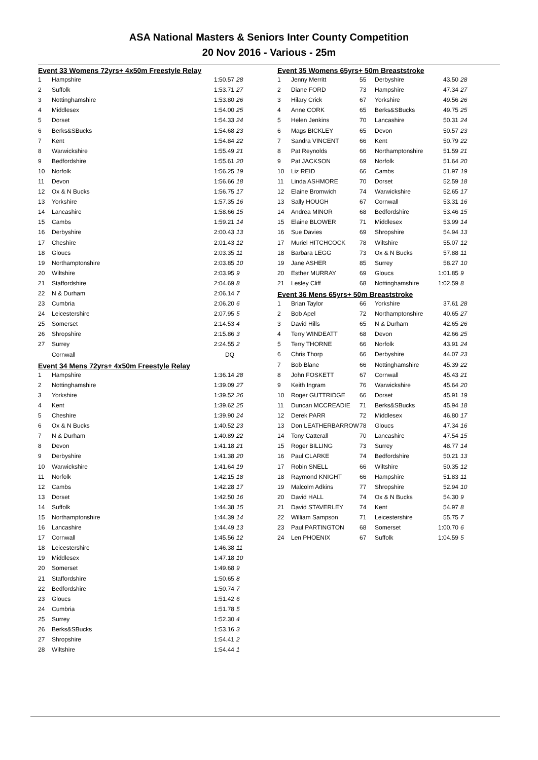ASA National Masters & Seniors Inter County Competition
20 Nov 2016 - Various - 25m
Event 33 Womens 72yrs+ 4x50m Freestyle Relay
| 1 | Hampshire | 1:50.57 | 28 |
| 2 | Suffolk | 1:53.71 | 27 |
| 3 | Nottinghamshire | 1:53.80 | 26 |
| 4 | Middlesex | 1:54.00 | 25 |
| 5 | Dorset | 1:54.33 | 24 |
| 6 | Berks&SBucks | 1:54.68 | 23 |
| 7 | Kent | 1:54.84 | 22 |
| 8 | Warwickshire | 1:55.49 | 21 |
| 9 | Bedfordshire | 1:55.61 | 20 |
| 10 | Norfolk | 1:56.25 | 19 |
| 11 | Devon | 1:56.66 | 18 |
| 12 | Ox & N Bucks | 1:56.75 | 17 |
| 13 | Yorkshire | 1:57.35 | 16 |
| 14 | Lancashire | 1:58.66 | 15 |
| 15 | Cambs | 1:59.21 | 14 |
| 16 | Derbyshire | 2:00.43 | 13 |
| 17 | Cheshire | 2:01.43 | 12 |
| 18 | Gloucs | 2:03.35 | 11 |
| 19 | Northamptonshire | 2:03.85 | 10 |
| 20 | Wiltshire | 2:03.95 | 9 |
| 21 | Staffordshire | 2:04.69 | 8 |
| 22 | N & Durham | 2:06.14 | 7 |
| 23 | Cumbria | 2:06.20 | 6 |
| 24 | Leicestershire | 2:07.95 | 5 |
| 25 | Somerset | 2:14.53 | 4 |
| 26 | Shropshire | 2:15.86 | 3 |
| 27 | Surrey | 2:24.55 | 2 |
| | Cornwall | DQ | |
Event 34 Mens 72yrs+ 4x50m Freestyle Relay
| 1 | Hampshire | 1:36.14 | 28 |
| 2 | Nottinghamshire | 1:39.09 | 27 |
| 3 | Yorkshire | 1:39.52 | 26 |
| 4 | Kent | 1:39.62 | 25 |
| 5 | Cheshire | 1:39.90 | 24 |
| 6 | Ox & N Bucks | 1:40.52 | 23 |
| 7 | N & Durham | 1:40.89 | 22 |
| 8 | Devon | 1:41.18 | 21 |
| 9 | Derbyshire | 1:41.38 | 20 |
| 10 | Warwickshire | 1:41.64 | 19 |
| 11 | Norfolk | 1:42.15 | 18 |
| 12 | Cambs | 1:42.28 | 17 |
| 13 | Dorset | 1:42.50 | 16 |
| 14 | Suffolk | 1:44.38 | 15 |
| 15 | Northamptonshire | 1:44.39 | 14 |
| 16 | Lancashire | 1:44.49 | 13 |
| 17 | Cornwall | 1:45.56 | 12 |
| 18 | Leicestershire | 1:46.38 | 11 |
| 19 | Middlesex | 1:47.18 | 10 |
| 20 | Somerset | 1:49.68 | 9 |
| 21 | Staffordshire | 1:50.65 | 8 |
| 22 | Bedfordshire | 1:50.74 | 7 |
| 23 | Gloucs | 1:51.42 | 6 |
| 24 | Cumbria | 1:51.78 | 5 |
| 25 | Surrey | 1:52.30 | 4 |
| 26 | Berks&SBucks | 1:53.16 | 3 |
| 27 | Shropshire | 1:54.41 | 2 |
| 28 | Wiltshire | 1:54.44 | 1 |
Event 35 Womens 65yrs+ 50m Breaststroke
| 1 | Jenny Merritt | 55 | Derbyshire | 43.50 | 28 |
| 2 | Diane FORD | 73 | Hampshire | 47.34 | 27 |
| 3 | Hilary Crick | 67 | Yorkshire | 49.56 | 26 |
| 4 | Anne CORK | 65 | Berks&SBucks | 49.75 | 25 |
| 5 | Helen Jenkins | 70 | Lancashire | 50.31 | 24 |
| 6 | Mags BICKLEY | 65 | Devon | 50.57 | 23 |
| 7 | Sandra VINCENT | 66 | Kent | 50.79 | 22 |
| 8 | Pat Reynolds | 66 | Northamptonshire | 51.59 | 21 |
| 9 | Pat JACKSON | 69 | Norfolk | 51.64 | 20 |
| 10 | Liz REID | 66 | Cambs | 51.97 | 19 |
| 11 | Linda ASHMORE | 70 | Dorset | 52.59 | 18 |
| 12 | Elaine Bromwich | 74 | Warwickshire | 52.65 | 17 |
| 13 | Sally HOUGH | 67 | Cornwall | 53.31 | 16 |
| 14 | Andrea MINOR | 68 | Bedfordshire | 53.46 | 15 |
| 15 | Elaine BLOWER | 71 | Middlesex | 53.99 | 14 |
| 16 | Sue Davies | 69 | Shropshire | 54.94 | 13 |
| 17 | Muriel HITCHCOCK | 78 | Wiltshire | 55.07 | 12 |
| 18 | Barbara LEGG | 73 | Ox & N Bucks | 57.88 | 11 |
| 19 | Jane ASHER | 85 | Surrey | 58.27 | 10 |
| 20 | Esther MURRAY | 69 | Gloucs | 1:01.85 | 9 |
| 21 | Lesley Cliff | 68 | Nottinghamshire | 1:02.59 | 8 |
Event 36 Mens 65yrs+ 50m Breaststroke
| 1 | Brian Taylor | 66 | Yorkshire | 37.61 | 28 |
| 2 | Bob Apel | 72 | Northamptonshire | 40.65 | 27 |
| 3 | David Hills | 65 | N & Durham | 42.65 | 26 |
| 4 | Terry WINDEATT | 68 | Devon | 42.66 | 25 |
| 5 | Terry THORNE | 66 | Norfolk | 43.91 | 24 |
| 6 | Chris Thorp | 66 | Derbyshire | 44.07 | 23 |
| 7 | Bob Blane | 66 | Nottinghamshire | 45.39 | 22 |
| 8 | John FOSKETT | 67 | Cornwall | 45.43 | 21 |
| 9 | Keith Ingram | 76 | Warwickshire | 45.64 | 20 |
| 10 | Roger GUTTRIDGE | 66 | Dorset | 45.91 | 19 |
| 11 | Duncan MCCREADIE | 71 | Berks&SBucks | 45.94 | 18 |
| 12 | Derek PARR | 72 | Middlesex | 46.80 | 17 |
| 13 | Don LEATHERBARROW | 78 | Gloucs | 47.34 | 16 |
| 14 | Tony Catterall | 70 | Lancashire | 47.54 | 15 |
| 15 | Roger BILLING | 73 | Surrey | 48.77 | 14 |
| 16 | Paul CLARKE | 74 | Bedfordshire | 50.21 | 13 |
| 17 | Robin SNELL | 66 | Wiltshire | 50.35 | 12 |
| 18 | Raymond KNIGHT | 66 | Hampshire | 51.83 | 11 |
| 19 | Malcolm Adkins | 77 | Shropshire | 52.94 | 10 |
| 20 | David HALL | 74 | Ox & N Bucks | 54.30 | 9 |
| 21 | David STAVERLEY | 74 | Kent | 54.97 | 8 |
| 22 | William Sampson | 71 | Leicestershire | 55.75 | 7 |
| 23 | Paul PARTINGTON | 68 | Somerset | 1:00.70 | 6 |
| 24 | Len PHOENIX | 67 | Suffolk | 1:04.59 | 5 |